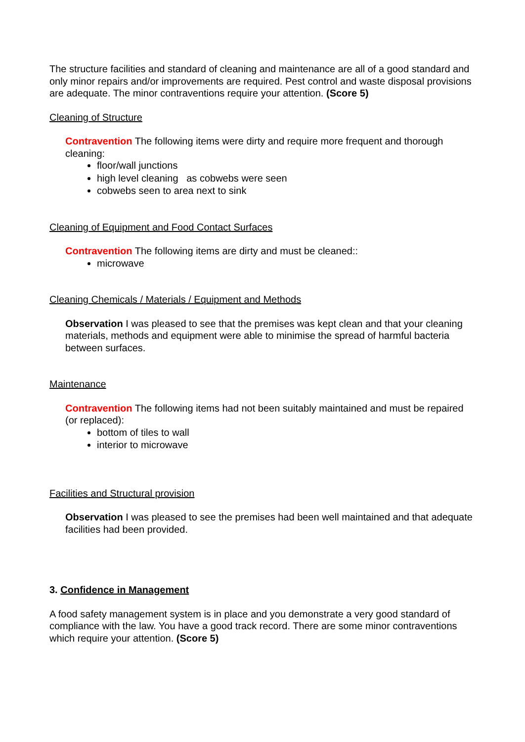The structure facilities and standard of cleaning and maintenance are all of a good standard and only minor repairs and/or improvements are required. Pest control and waste disposal provisions are adequate. The minor contraventions require your attention. (Score 5)
Cleaning of Structure
Contravention The following items were dirty and require more frequent and thorough cleaning:
floor/wall junctions
high level cleaning as cobwebs were seen
cobwebs seen to area next to sink
Cleaning of Equipment and Food Contact Surfaces
Contravention The following items are dirty and must be cleaned::
microwave
Cleaning Chemicals / Materials / Equipment and Methods
Observation I was pleased to see that the premises was kept clean and that your cleaning materials, methods and equipment were able to minimise the spread of harmful bacteria between surfaces.
Maintenance
Contravention The following items had not been suitably maintained and must be repaired (or replaced):
bottom of tiles to wall
interior to microwave
Facilities and Structural provision
Observation I was pleased to see the premises had been well maintained and that adequate facilities had been provided.
3. Confidence in Management
A food safety management system is in place and you demonstrate a very good standard of compliance with the law. You have a good track record. There are some minor contraventions which require your attention. (Score 5)